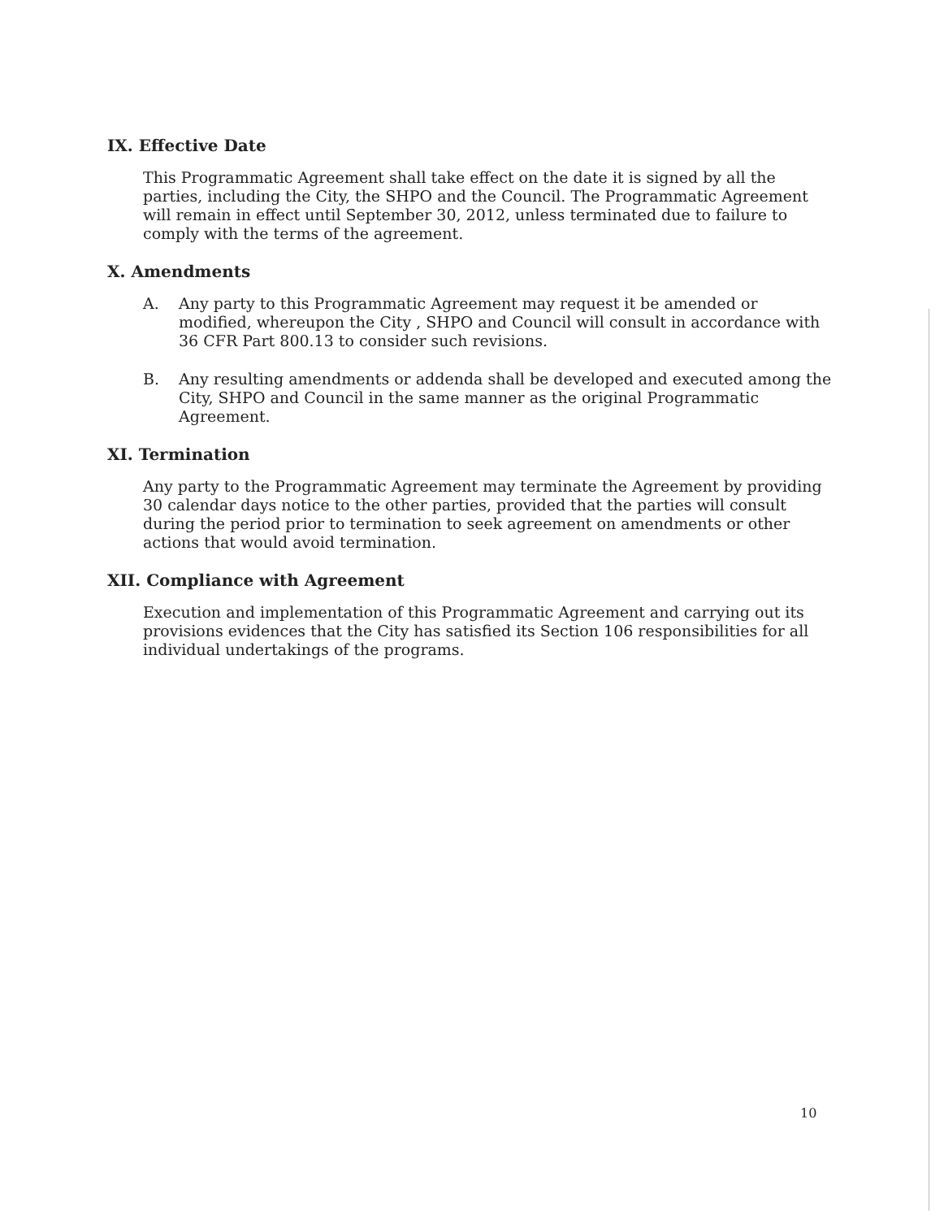IX. Effective Date
This Programmatic Agreement shall take effect on the date it is signed by all the parties, including the City, the SHPO and the Council. The Programmatic Agreement will remain in effect until September 30, 2012, unless terminated due to failure to comply with the terms of the agreement.
X. Amendments
A. Any party to this Programmatic Agreement may request it be amended or modified, whereupon the City , SHPO and Council will consult in accordance with 36 CFR Part 800.13 to consider such revisions.
B. Any resulting amendments or addenda shall be developed and executed among the City, SHPO and Council in the same manner as the original Programmatic Agreement.
XI. Termination
Any party to the Programmatic Agreement may terminate the Agreement by providing 30 calendar days notice to the other parties, provided that the parties will consult during the period prior to termination to seek agreement on amendments or other actions that would avoid termination.
XII. Compliance with Agreement
Execution and implementation of this Programmatic Agreement and carrying out its provisions evidences that the City has satisfied its Section 106 responsibilities for all individual undertakings of the programs.
10